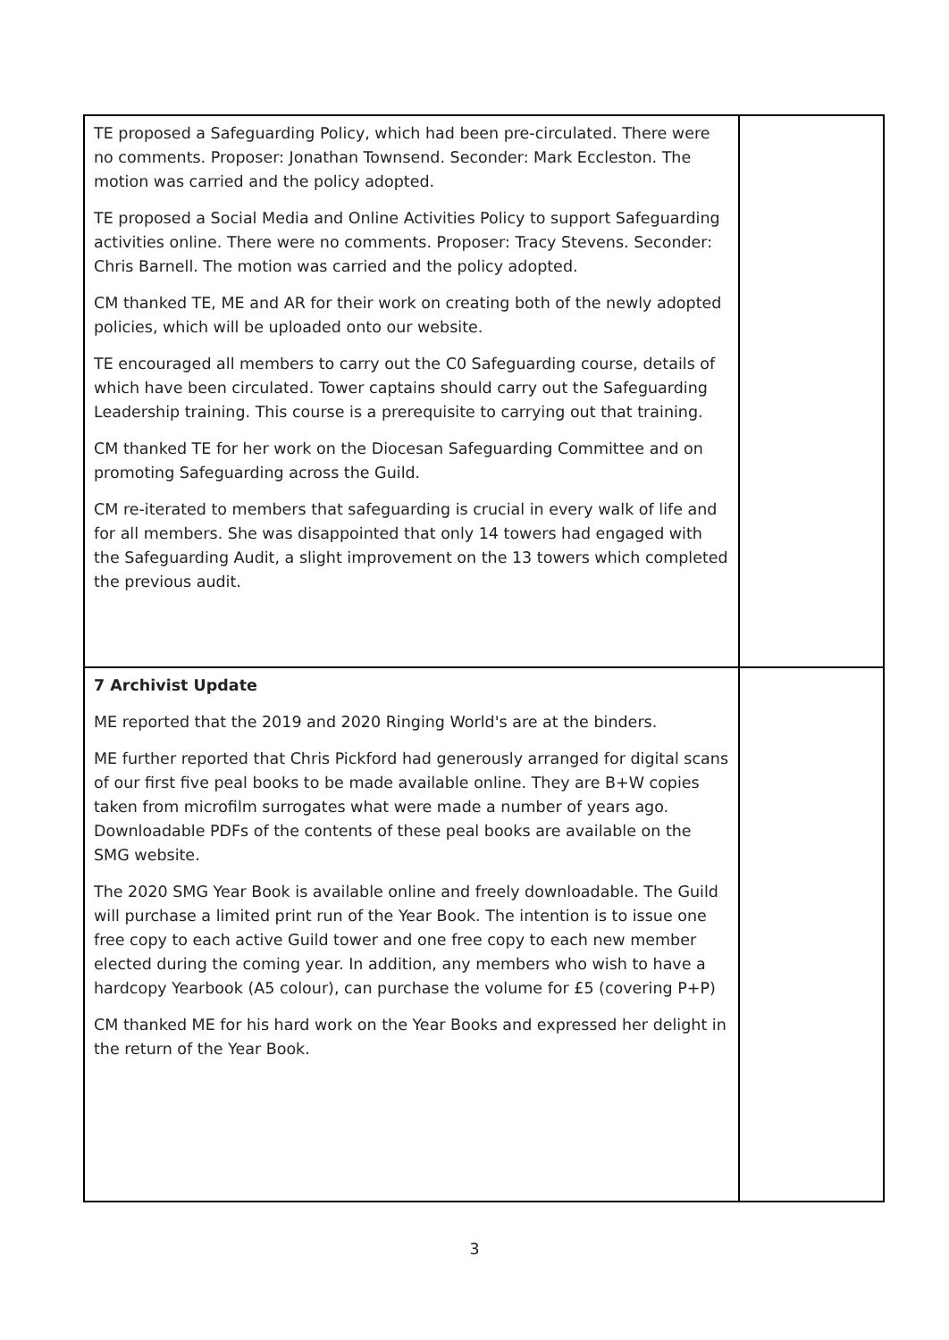| TE proposed a Safeguarding Policy, which had been pre-circulated. There were no comments. Proposer: Jonathan Townsend. Seconder: Mark Eccleston. The motion was carried and the policy adopted. TE proposed a Social Media and Online Activities Policy to support Safeguarding activities online. There were no comments. Proposer: Tracy Stevens. Seconder: Chris Barnell. The motion was carried and the policy adopted. CM thanked TE, ME and AR for their work on creating both of the newly adopted policies, which will be uploaded onto our website. TE encouraged all members to carry out the C0 Safeguarding course, details of which have been circulated. Tower captains should carry out the Safeguarding Leadership training. This course is a prerequisite to carrying out that training. CM thanked TE for her work on the Diocesan Safeguarding Committee and on promoting Safeguarding across the Guild. CM re-iterated to members that safeguarding is crucial in every walk of life and for all members. She was disappointed that only 14 towers had engaged with the Safeguarding Audit, a slight improvement on the 13 towers which completed the previous audit. | |
| 7 Archivist Update ME reported that the 2019 and 2020 Ringing World's are at the binders. ME further reported that Chris Pickford had generously arranged for digital scans of our first five peal books to be made available online. They are B+W copies taken from microfilm surrogates what were made a number of years ago. Downloadable PDFs of the contents of these peal books are available on the SMG website. The 2020 SMG Year Book is available online and freely downloadable. The Guild will purchase a limited print run of the Year Book. The intention is to issue one free copy to each active Guild tower and one free copy to each new member elected during the coming year. In addition, any members who wish to have a hardcopy Yearbook (A5 colour), can purchase the volume for £5 (covering P+P) CM thanked ME for his hard work on the Year Books and expressed her delight in the return of the Year Book. | |
3